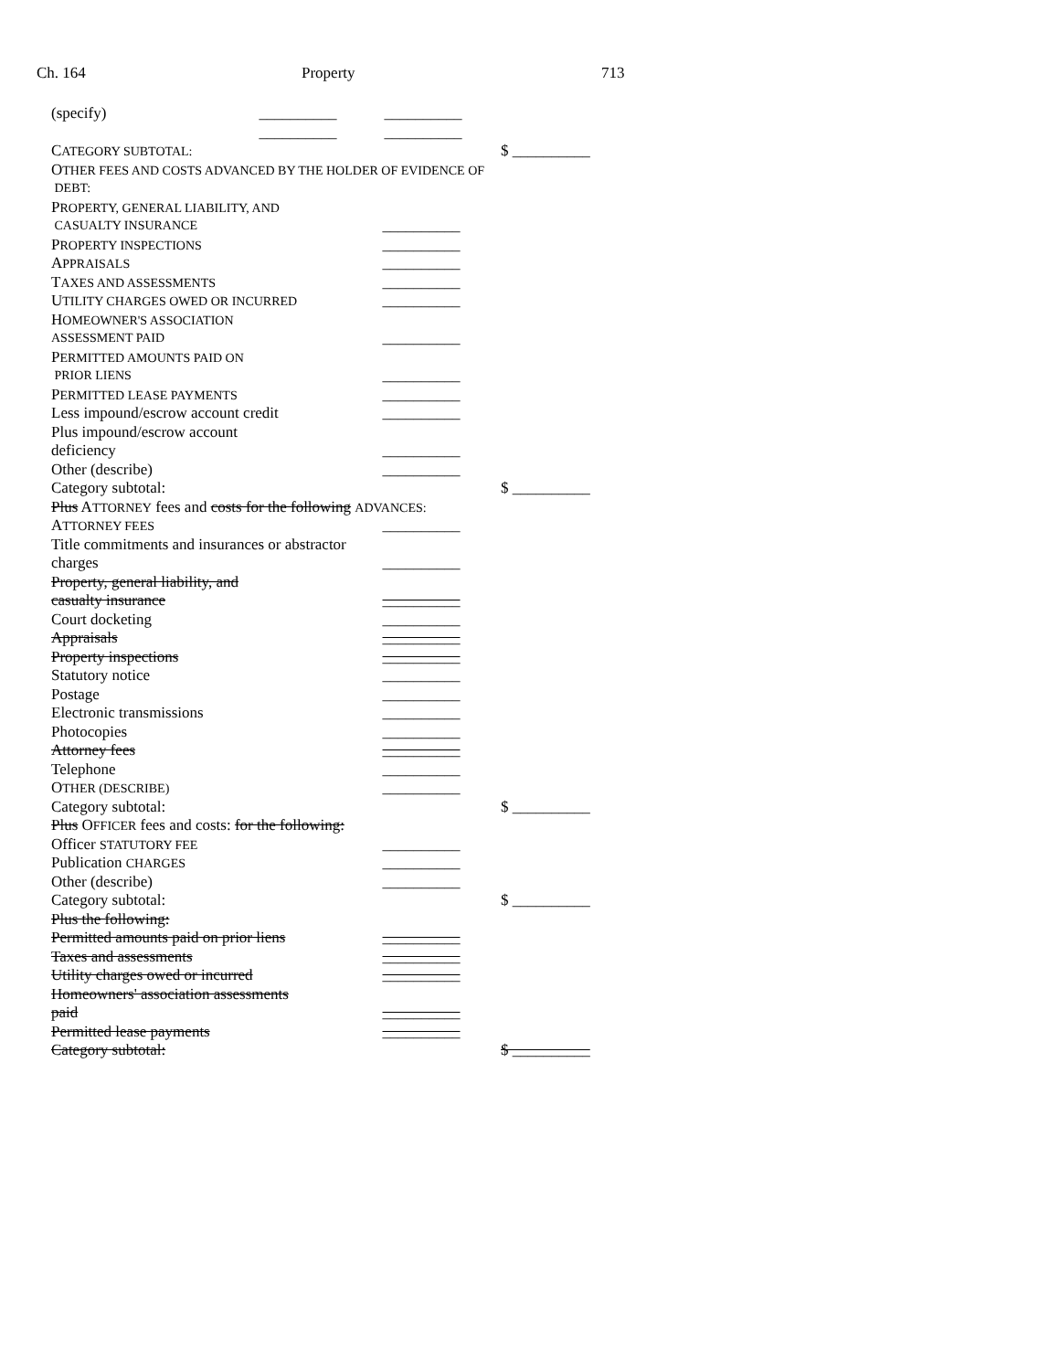Ch. 164 Property 713
(specify) __________
__________
__________
__________
CATEGORY SUBTOTAL:
$ __________
OTHER FEES AND COSTS ADVANCED BY THE HOLDER OF EVIDENCE OF
DEBT:
PROPERTY, GENERAL LIABILITY, AND
CASUALTY INSURANCE
__________
PROPERTY INSPECTIONS
__________
APPRAISALS
__________
TAXES AND ASSESSMENTS
__________
UTILITY CHARGES OWED OR INCURRED
__________
HOMEOWNER'S ASSOCIATION
ASSESSMENT PAID
__________
PERMITTED AMOUNTS PAID ON
PRIOR LIENS
__________
PERMITTED LEASE PAYMENTS
__________
Less impound/escrow account credit __________
Plus impound/escrow account
deficiency __________
Other (describe) __________
Category subtotal: $ __________
Plus ATTORNEY fees and costs for the following ADVANCES:
ATTORNEY FEES
__________
Title commitments and insurances or abstractor
charges __________
Property, general liability, and
casualty insurance __________
Court docketing __________
Appraisals __________
Property inspections __________
Statutory notice __________
Postage __________
Electronic transmissions __________
Photocopies __________
Attorney fees __________
Telephone __________
OTHER (DESCRIBE)
__________
Category subtotal: $ __________
Plus OFFICER fees and costs: for the following:
Officer STATUTORY FEE
__________
Publication CHARGES
__________
Other (describe) __________
Category subtotal: $ __________
Plus the following:
Permitted amounts paid on prior liens __________
Taxes and assessments __________
Utility charges owed or incurred __________
Homeowners' association assessments
paid __________
Permitted lease payments __________
Category subtotal: $ __________